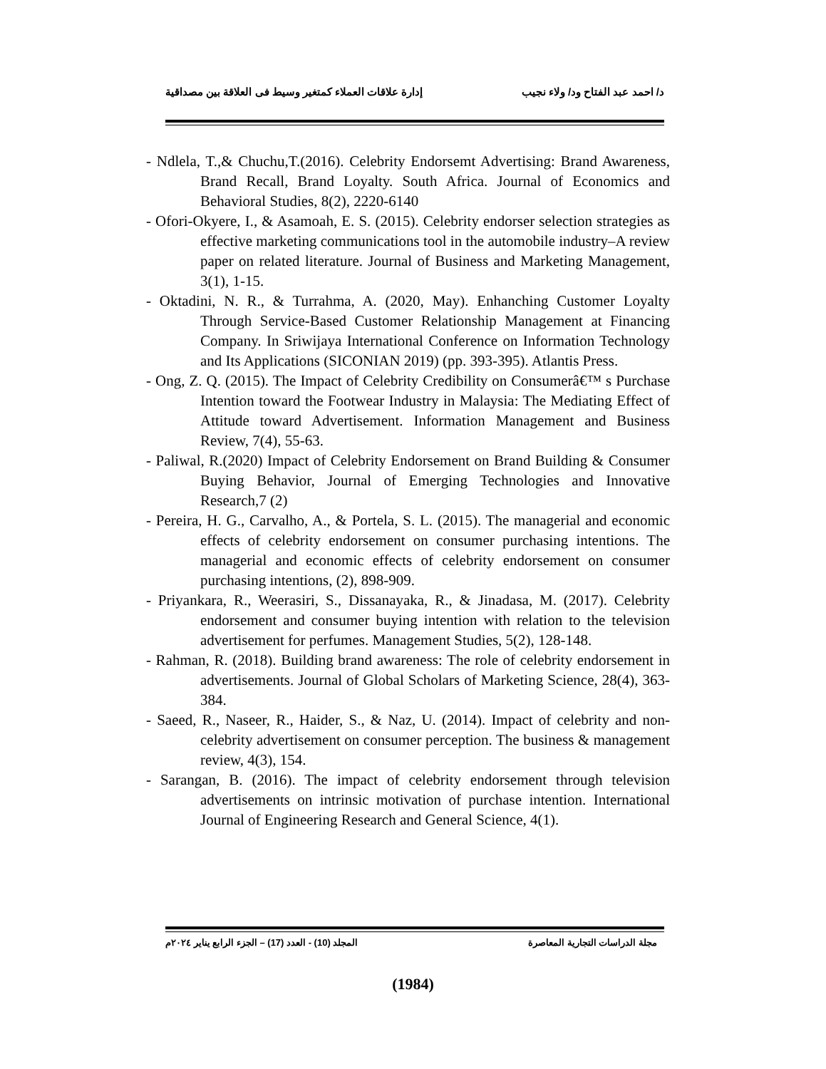د/ احمد عبد الفتاح ود/ ولاء نجيب إدارة علاقات العملاء كمتغير وسيط فى العلاقة بين مصداقية
- Ndlela, T.,& Chuchu,T.(2016). Celebrity Endorsemt Advertising: Brand Awareness, Brand Recall, Brand Loyalty. South Africa. Journal of Economics and Behavioral Studies, 8(2), 2220-6140
- Ofori-Okyere, I., & Asamoah, E. S. (2015). Celebrity endorser selection strategies as effective marketing communications tool in the automobile industry–A review paper on related literature. Journal of Business and Marketing Management, 3(1), 1-15.
- Oktadini, N. R., & Turrahma, A. (2020, May). Enhanching Customer Loyalty Through Service-Based Customer Relationship Management at Financing Company. In Sriwijaya International Conference on Information Technology and Its Applications (SICONIAN 2019) (pp. 393-395). Atlantis Press.
- Ong, Z. Q. (2015). The Impact of Celebrity Credibility on Consumerâ€™ s Purchase Intention toward the Footwear Industry in Malaysia: The Mediating Effect of Attitude toward Advertisement. Information Management and Business Review, 7(4), 55-63.
- Paliwal, R.(2020) Impact of Celebrity Endorsement on Brand Building & Consumer Buying Behavior, Journal of Emerging Technologies and Innovative Research,7 (2)
- Pereira, H. G., Carvalho, A., & Portela, S. L. (2015). The managerial and economic effects of celebrity endorsement on consumer purchasing intentions. The managerial and economic effects of celebrity endorsement on consumer purchasing intentions, (2), 898-909.
- Priyankara, R., Weerasiri, S., Dissanayaka, R., & Jinadasa, M. (2017). Celebrity endorsement and consumer buying intention with relation to the television advertisement for perfumes. Management Studies, 5(2), 128-148.
- Rahman, R. (2018). Building brand awareness: The role of celebrity endorsement in advertisements. Journal of Global Scholars of Marketing Science, 28(4), 363-384.
- Saeed, R., Naseer, R., Haider, S., & Naz, U. (2014). Impact of celebrity and non-celebrity advertisement on consumer perception. The business & management review, 4(3), 154.
- Sarangan, B. (2016). The impact of celebrity endorsement through television advertisements on intrinsic motivation of purchase intention. International Journal of Engineering Research and General Science, 4(1).
مجلة الدراسات التجارية المعاصرة المجلد (10) - العدد (17) – الجزء الرابع يناير ٢٠٢٤م
(1984)